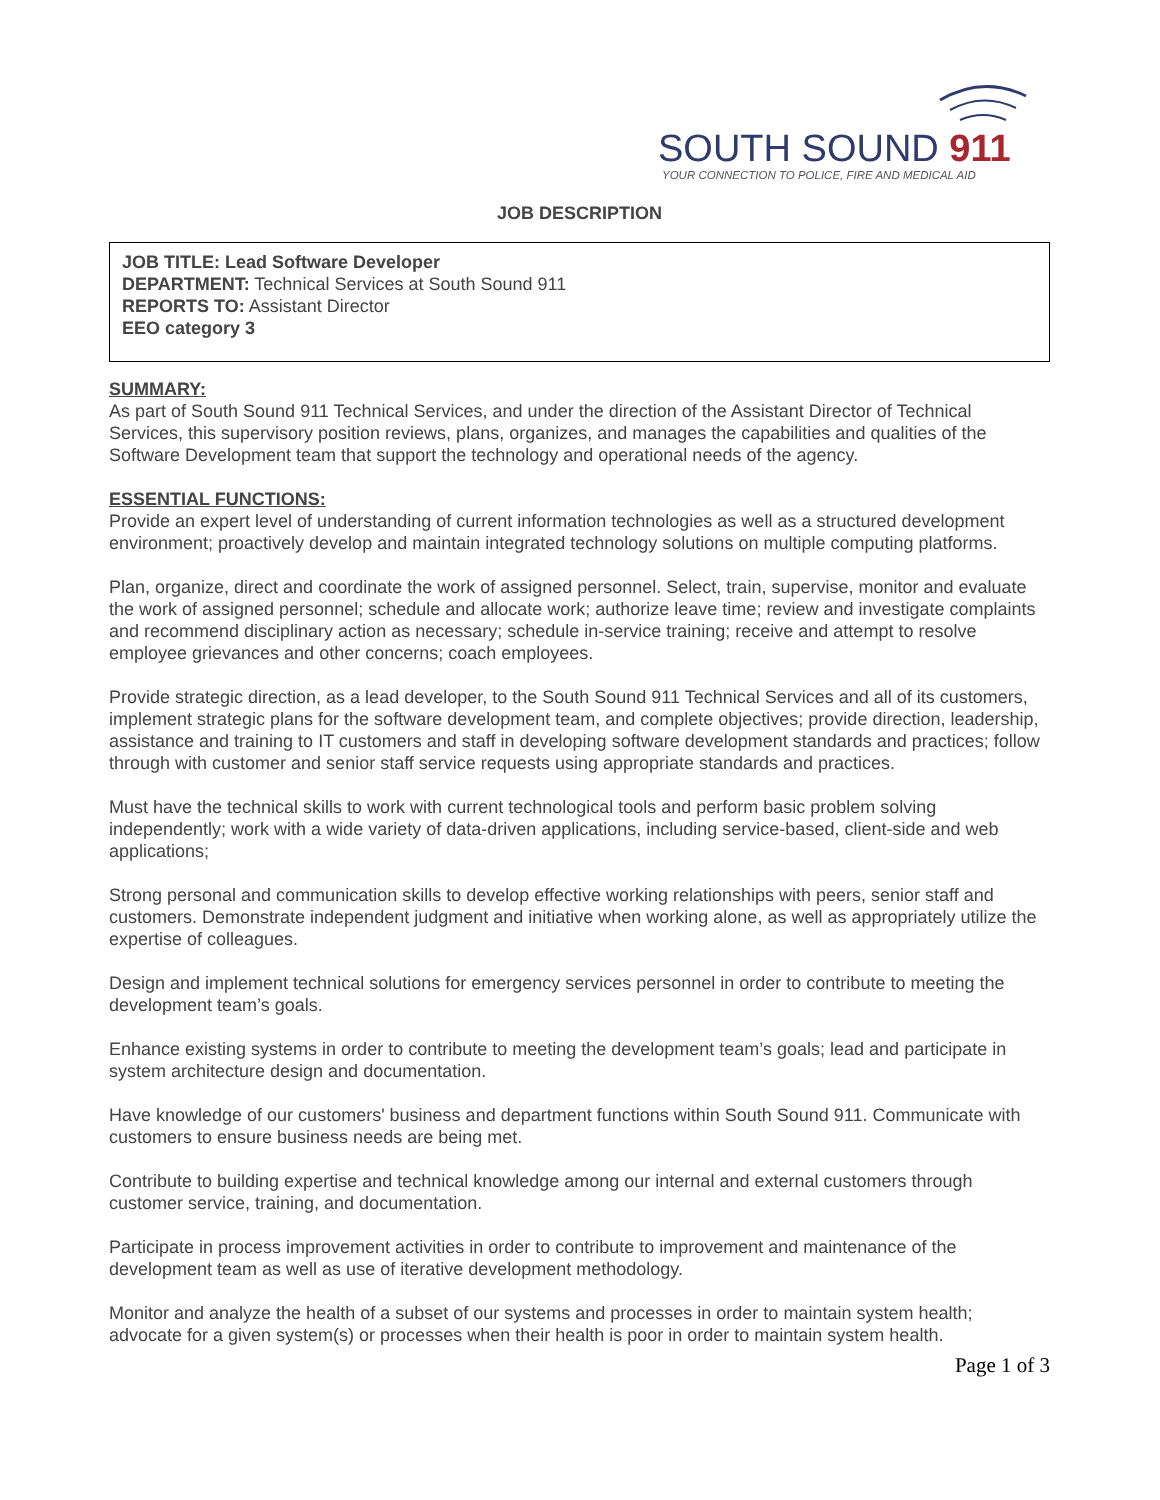SOUTH SOUND 911
YOUR CONNECTION TO POLICE, FIRE AND MEDICAL AID
JOB DESCRIPTION
JOB TITLE: Lead Software Developer
DEPARTMENT: Technical Services at South Sound 911
REPORTS TO: Assistant Director
EEO category 3
SUMMARY:
As part of South Sound 911 Technical Services, and under the direction of the Assistant Director of Technical Services, this supervisory position reviews, plans, organizes, and manages the capabilities and qualities of the Software Development team that support the technology and operational needs of the agency.
ESSENTIAL FUNCTIONS:
Provide an expert level of understanding of current information technologies as well as a structured development environment; proactively develop and maintain integrated technology solutions on multiple computing platforms.
Plan, organize, direct and coordinate the work of assigned personnel. Select, train, supervise, monitor and evaluate the work of assigned personnel; schedule and allocate work; authorize leave time; review and investigate complaints and recommend disciplinary action as necessary; schedule in-service training; receive and attempt to resolve employee grievances and other concerns; coach employees.
Provide strategic direction, as a lead developer, to the South Sound 911 Technical Services and all of its customers, implement strategic plans for the software development team, and complete objectives; provide direction, leadership, assistance and training to IT customers and staff in developing software development standards and practices; follow through with customer and senior staff service requests using appropriate standards and practices.
Must have the technical skills to work with current technological tools and perform basic problem solving independently; work with a wide variety of data-driven applications, including service-based, client-side and web applications;
Strong personal and communication skills to develop effective working relationships with peers, senior staff and customers. Demonstrate independent judgment and initiative when working alone, as well as appropriately utilize the expertise of colleagues.
Design and implement technical solutions for emergency services personnel in order to contribute to meeting the development team’s goals.
Enhance existing systems in order to contribute to meeting the development team’s goals; lead and participate in system architecture design and documentation.
Have knowledge of our customers' business and department functions within South Sound 911. Communicate with customers to ensure business needs are being met.
Contribute to building expertise and technical knowledge among our internal and external customers through customer service, training, and documentation.
Participate in process improvement activities in order to contribute to improvement and maintenance of the development team as well as use of iterative development methodology.
Monitor and analyze the health of a subset of our systems and processes in order to maintain system health; advocate for a given system(s) or processes when their health is poor in order to maintain system health.
Page 1 of 3